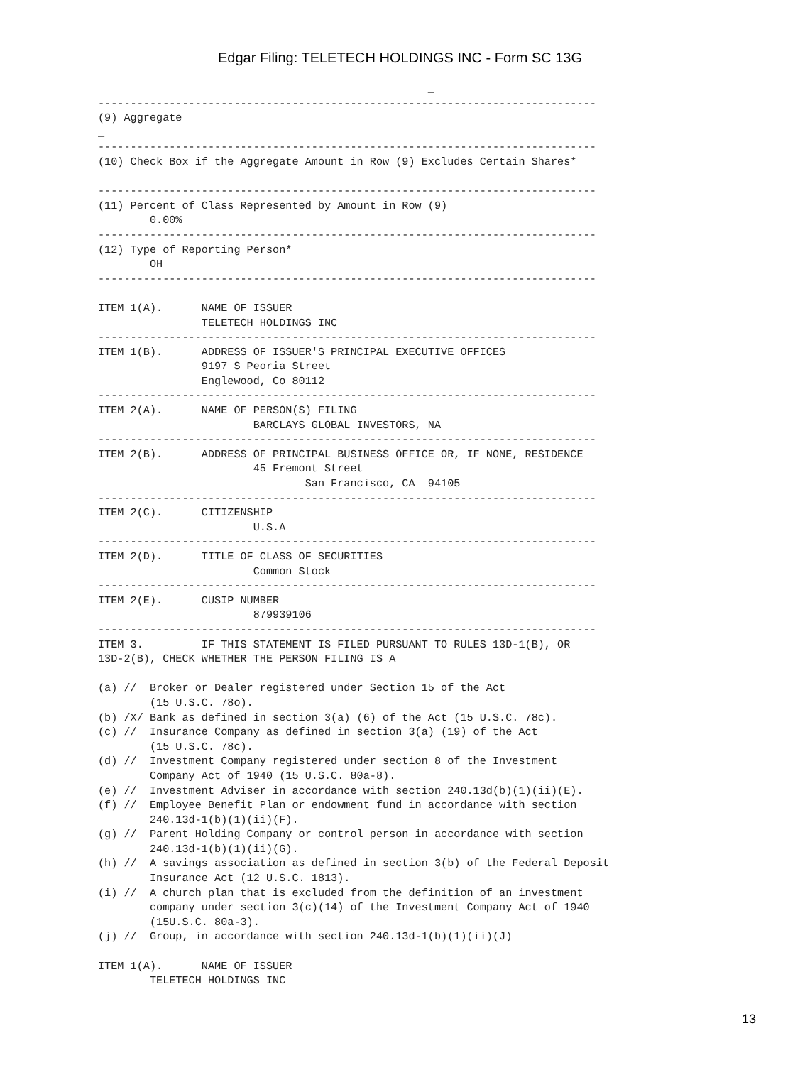Edgar Filing: TELETECH HOLDINGS INC - Form SC 13G
                                                   _
-----------------------------------------------------------------------------
(9) Aggregate
_
-----------------------------------------------------------------------------
(10) Check Box if the Aggregate Amount in Row (9) Excludes Certain Shares*

-----------------------------------------------------------------------------
(11) Percent of Class Represented by Amount in Row (9)
        0.00%
-----------------------------------------------------------------------------
(12) Type of Reporting Person*
        OH
-----------------------------------------------------------------------------

ITEM 1(A).      NAME OF ISSUER
                TELETECH HOLDINGS INC
-----------------------------------------------------------------------------
ITEM 1(B).      ADDRESS OF ISSUER'S PRINCIPAL EXECUTIVE OFFICES
                9197 S Peoria Street
                Englewood, Co 80112
-----------------------------------------------------------------------------
ITEM 2(A).      NAME OF PERSON(S) FILING
                        BARCLAYS GLOBAL INVESTORS, NA
-----------------------------------------------------------------------------
ITEM 2(B).      ADDRESS OF PRINCIPAL BUSINESS OFFICE OR, IF NONE, RESIDENCE
                        45 Fremont Street
                                San Francisco, CA  94105
-----------------------------------------------------------------------------
ITEM 2(C).      CITIZENSHIP
                        U.S.A
-----------------------------------------------------------------------------
ITEM 2(D).      TITLE OF CLASS OF SECURITIES
                        Common Stock
-----------------------------------------------------------------------------
ITEM 2(E).      CUSIP NUMBER
                        879939106
-----------------------------------------------------------------------------
ITEM 3.         IF THIS STATEMENT IS FILED PURSUANT TO RULES 13D-1(B), OR
13D-2(B), CHECK WHETHER THE PERSON FILING IS A

(a) //  Broker or Dealer registered under Section 15 of the Act
        (15 U.S.C. 78o).
(b) /X/ Bank as defined in section 3(a) (6) of the Act (15 U.S.C. 78c).
(c) //  Insurance Company as defined in section 3(a) (19) of the Act
        (15 U.S.C. 78c).
(d) //  Investment Company registered under section 8 of the Investment
        Company Act of 1940 (15 U.S.C. 80a-8).
(e) //  Investment Adviser in accordance with section 240.13d(b)(1)(ii)(E).
(f) //  Employee Benefit Plan or endowment fund in accordance with section
        240.13d-1(b)(1)(ii)(F).
(g) //  Parent Holding Company or control person in accordance with section
        240.13d-1(b)(1)(ii)(G).
(h) //  A savings association as defined in section 3(b) of the Federal Deposit
        Insurance Act (12 U.S.C. 1813).
(i) //  A church plan that is excluded from the definition of an investment
        company under section 3(c)(14) of the Investment Company Act of 1940
        (15U.S.C. 80a-3).
(j) //  Group, in accordance with section 240.13d-1(b)(1)(ii)(J)

ITEM 1(A).      NAME OF ISSUER
        TELETECH HOLDINGS INC
13